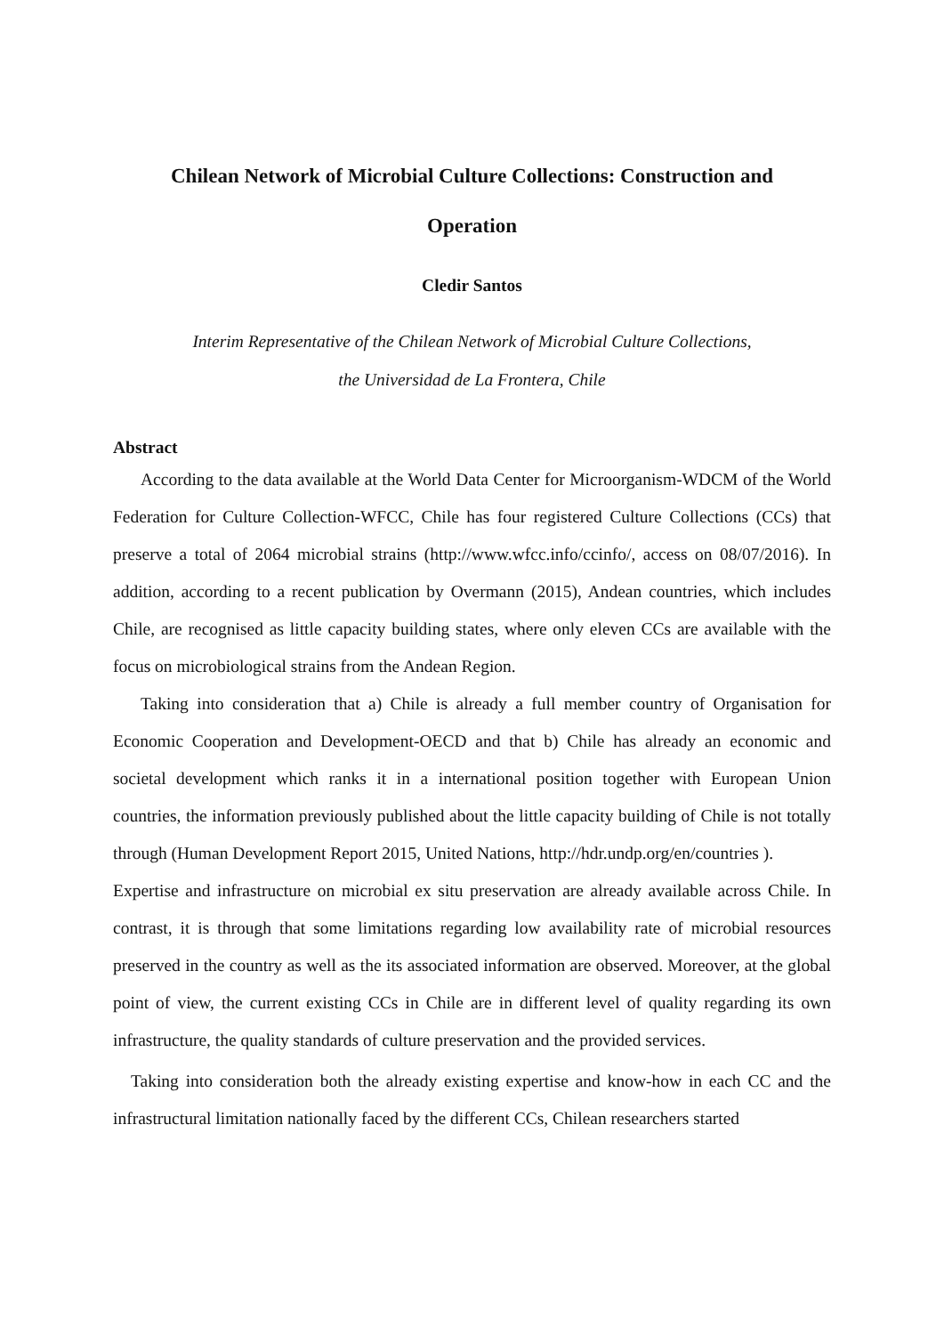Chilean Network of Microbial Culture Collections: Construction and
Operation
Cledir Santos
Interim Representative of the Chilean Network of Microbial Culture Collections,
the Universidad de La Frontera, Chile
Abstract
According to the data available at the World Data Center for Microorganism-WDCM of the World Federation for Culture Collection-WFCC, Chile has four registered Culture Collections (CCs) that preserve a total of 2064 microbial strains (http://www.wfcc.info/ccinfo/, access on 08/07/2016). In addition, according to a recent publication by Overmann (2015), Andean countries, which includes Chile, are recognised as little capacity building states, where only eleven CCs are available with the focus on microbiological strains from the Andean Region.
Taking into consideration that a) Chile is already a full member country of Organisation for Economic Cooperation and Development-OECD and that b) Chile has already an economic and societal development which ranks it in a international position together with European Union countries, the information previously published about the little capacity building of Chile is not totally through (Human Development Report 2015, United Nations, http://hdr.undp.org/en/countries ).
Expertise and infrastructure on microbial ex situ preservation are already available across Chile. In contrast, it is through that some limitations regarding low availability rate of microbial resources preserved in the country as well as the its associated information are observed. Moreover, at the global point of view, the current existing CCs in Chile are in different level of quality regarding its own infrastructure, the quality standards of culture preservation and the provided services.
Taking into consideration both the already existing expertise and know-how in each CC and the infrastructural limitation nationally faced by the different CCs, Chilean researchers started